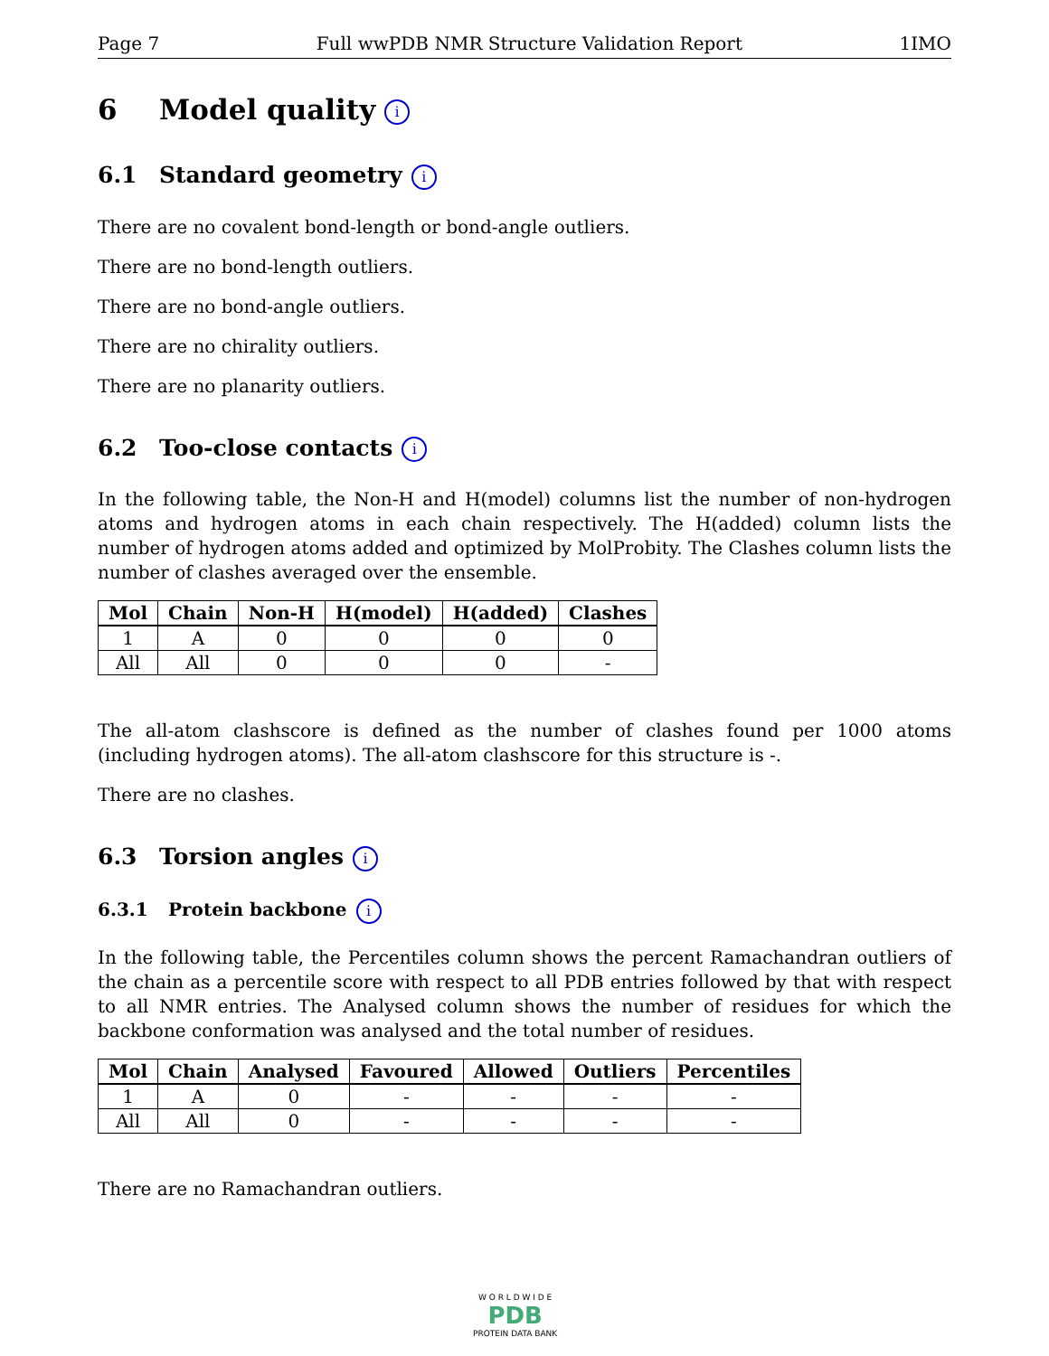Page 7 Full wwPDB NMR Structure Validation Report 1IMO
6 Model quality i
6.1 Standard geometry i
There are no covalent bond-length or bond-angle outliers.
There are no bond-length outliers.
There are no bond-angle outliers.
There are no chirality outliers.
There are no planarity outliers.
6.2 Too-close contacts i
In the following table, the Non-H and H(model) columns list the number of non-hydrogen atoms and hydrogen atoms in each chain respectively. The H(added) column lists the number of hydrogen atoms added and optimized by MolProbity. The Clashes column lists the number of clashes averaged over the ensemble.
| Mol | Chain | Non-H | H(model) | H(added) | Clashes |
| --- | --- | --- | --- | --- | --- |
| 1 | A | 0 | 0 | 0 | 0 |
| All | All | 0 | 0 | 0 | - |
The all-atom clashscore is defined as the number of clashes found per 1000 atoms (including hydrogen atoms). The all-atom clashscore for this structure is -.
There are no clashes.
6.3 Torsion angles i
6.3.1 Protein backbone i
In the following table, the Percentiles column shows the percent Ramachandran outliers of the chain as a percentile score with respect to all PDB entries followed by that with respect to all NMR entries. The Analysed column shows the number of residues for which the backbone conformation was analysed and the total number of residues.
| Mol | Chain | Analysed | Favoured | Allowed | Outliers | Percentiles |
| --- | --- | --- | --- | --- | --- | --- |
| 1 | A | 0 | - | - | - | - |
| All | All | 0 | - | - | - | - |
There are no Ramachandran outliers.
W O R L D W I D E
PDB
PROTEIN DATA BANK